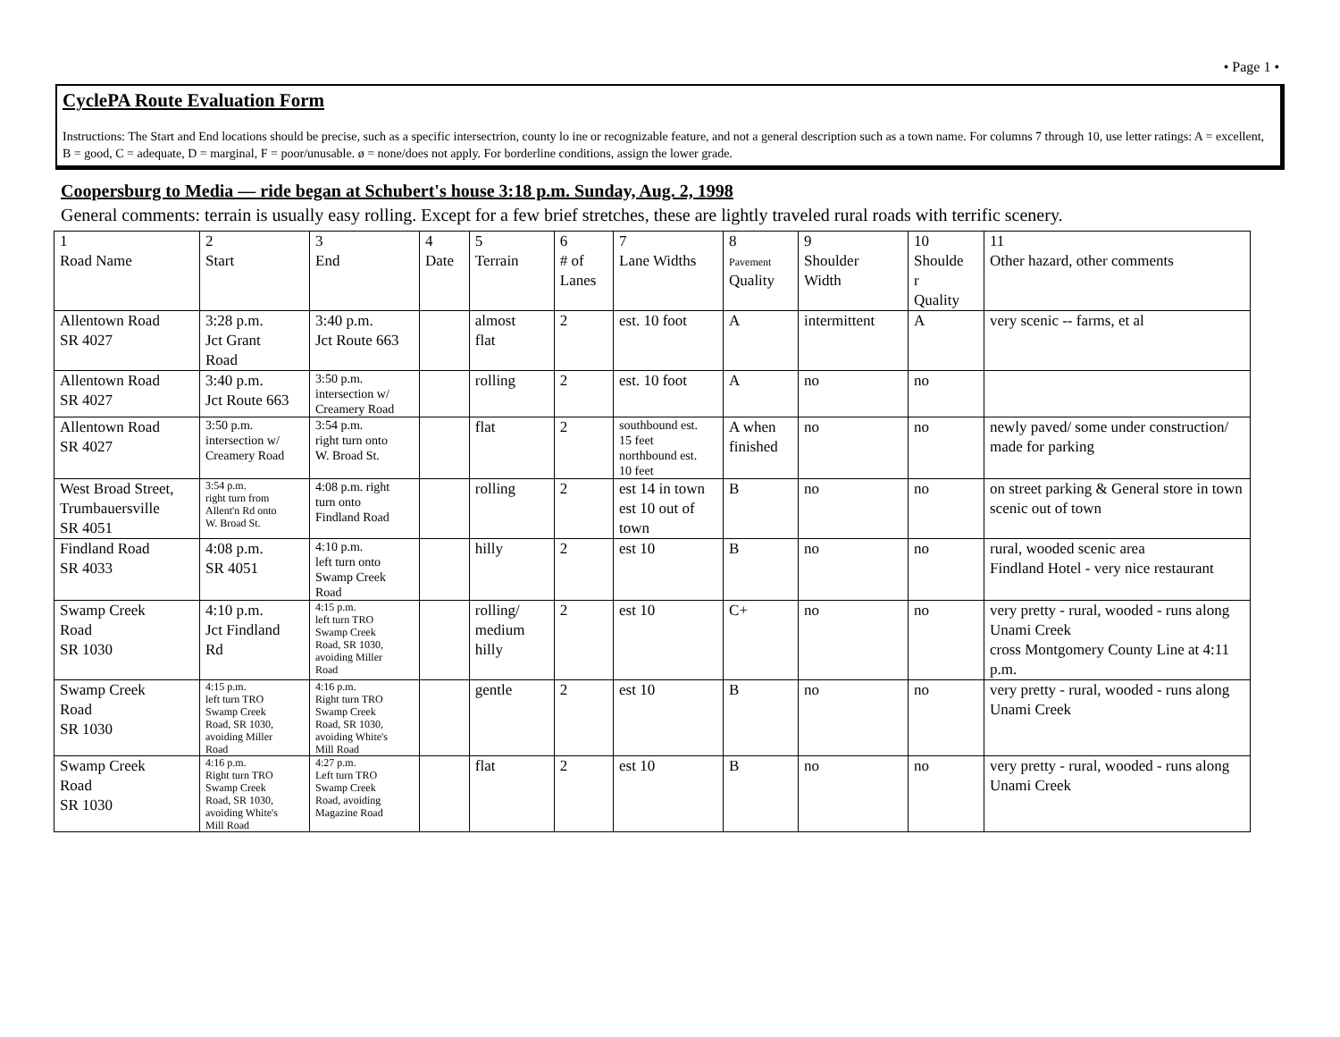• Page 1 •
CyclePA Route Evaluation Form
Instructions: The Start and End locations should be precise, such as a specific intersectrion, county lo ine or recognizable feature, and not a general description such as a town name. For columns 7 through 10, use letter ratings: A = excellent, B = good, C = adequate, D = marginal, F = poor/unusable. ø = none/does not apply. For borderline conditions, assign the lower grade.
Coopersburg to Media — ride began at Schubert's house 3:18 p.m. Sunday, Aug. 2, 1998
General comments: terrain is usually easy rolling. Except for a few brief stretches, these are lightly traveled rural roads with terrific scenery.
| 1 Road Name | 2 Start | 3 End | 4 Date | 5 Terrain | 6 # of Lanes | 7 Lane Widths | 8 Pavement Quality | 9 Shoulder Width | 10 Shoulde r Quality | 11 Other hazard, other comments |
| Allentown Road SR 4027 | 3:28 p.m. Jct Grant Road | 3:40 p.m. Jct Route 663 | | almost flat | 2 | est. 10 foot | A | intermittent | A | very scenic -- farms, et al |
| Allentown Road SR 4027 | 3:40 p.m. Jct Route 663 | 3:50 p.m. intersection w/ Creamery Road | | rolling | 2 | est. 10 foot | A | no | no | |
| Allentown Road SR 4027 | 3:50 p.m. intersection w/ Creamery Road | 3:54 p.m. right turn onto W. Broad St. | | flat | 2 | southbound est. 15 feet northbound est. 10 feet | A when finished | no | no | newly paved/ some under construction/ made for parking |
| West Broad Street, Trumbauersville SR 4051 | 3:54 p.m. right turn from Allent'n Rd onto W. Broad St. | 4:08 p.m. right turn onto Findland Road | | rolling | 2 | est 14 in town est 10 out of town | B | no | no | on street parking & General store in town scenic out of town |
| Findland Road SR 4033 | 4:08 p.m. SR 4051 | 4:10 p.m. left turn onto Swamp Creek Road | | hilly | 2 | est 10 | B | no | no | rural, wooded scenic area Findland Hotel - very nice restaurant |
| Swamp Creek Road SR 1030 | 4:10 p.m. Jct Findland Rd | 4:15 p.m. left turn TRO Swamp Creek Road, SR 1030, avoiding Miller Road | | rolling/ medium hilly | 2 | est 10 | C+ | no | no | very pretty - rural, wooded - runs along Unami Creek cross Montgomery County Line at 4:11 p.m. |
| Swamp Creek Road SR 1030 | 4:15 p.m. left turn TRO Swamp Creek Road, SR 1030, avoiding Miller Road | 4:16 p.m. Right turn TRO Swamp Creek Road, SR 1030, avoiding White's Mill Road | | gentle | 2 | est 10 | B | no | no | very pretty - rural, wooded - runs along Unami Creek |
| Swamp Creek Road SR 1030 | 4:16 p.m. Right turn TRO Swamp Creek Road, SR 1030, avoiding White's Mill Road | 4:27 p.m. Left turn TRO Swamp Creek Road, avoiding Magazine Road | | flat | 2 | est 10 | B | no | no | very pretty - rural, wooded - runs along Unami Creek |